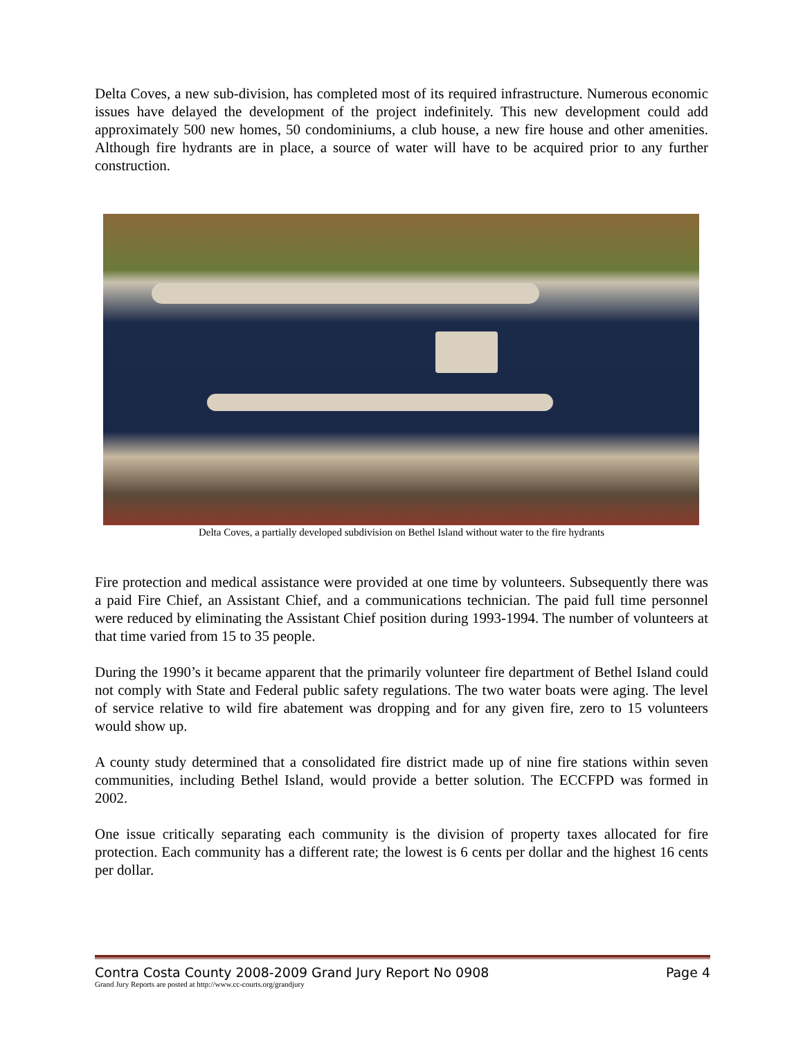Delta Coves, a new sub-division, has completed most of its required infrastructure. Numerous economic issues have delayed the development of the project indefinitely. This new development could add approximately 500 new homes, 50 condominiums, a club house, a new fire house and other amenities. Although fire hydrants are in place, a source of water will have to be acquired prior to any further construction.
Delta Coves, a partially developed subdivision on Bethel Island without water to the fire hydrants
Fire protection and medical assistance were provided at one time by volunteers. Subsequently there was a paid Fire Chief, an Assistant Chief, and a communications technician. The paid full time personnel were reduced by eliminating the Assistant Chief position during 1993-1994. The number of volunteers at that time varied from 15 to 35 people.
During the 1990’s it became apparent that the primarily volunteer fire department of Bethel Island could not comply with State and Federal public safety regulations. The two water boats were aging. The level of service relative to wild fire abatement was dropping and for any given fire, zero to 15 volunteers would show up.
A county study determined that a consolidated fire district made up of nine fire stations within seven communities, including Bethel Island, would provide a better solution. The ECCFPD was formed in 2002.
One issue critically separating each community is the division of property taxes allocated for fire protection. Each community has a different rate; the lowest is 6 cents per dollar and the highest 16 cents per dollar.
Contra Costa County 2008-2009 Grand Jury Report No 0908 Page 4
Grand Jury Reports are posted at http://www.cc-courts.org/grandjury